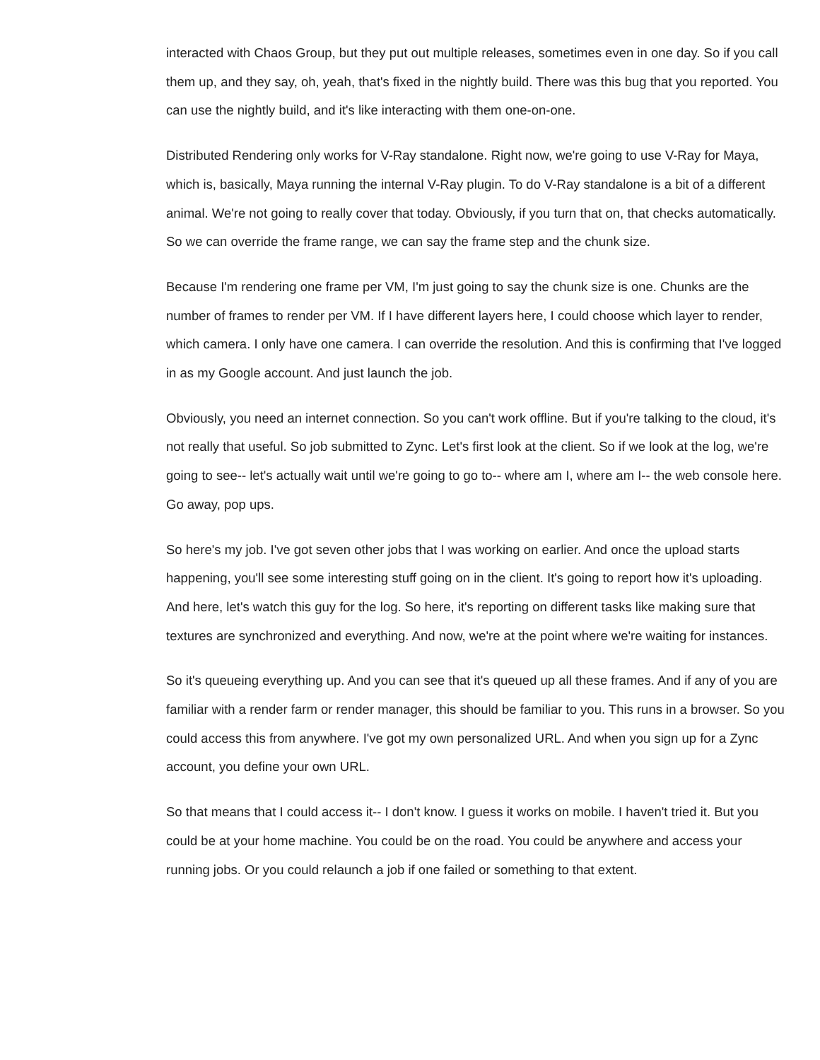interacted with Chaos Group, but they put out multiple releases, sometimes even in one day. So if you call them up, and they say, oh, yeah, that's fixed in the nightly build. There was this bug that you reported. You can use the nightly build, and it's like interacting with them one-on-one.
Distributed Rendering only works for V-Ray standalone. Right now, we're going to use V-Ray for Maya, which is, basically, Maya running the internal V-Ray plugin. To do V-Ray standalone is a bit of a different animal. We're not going to really cover that today. Obviously, if you turn that on, that checks automatically. So we can override the frame range, we can say the frame step and the chunk size.
Because I'm rendering one frame per VM, I'm just going to say the chunk size is one. Chunks are the number of frames to render per VM. If I have different layers here, I could choose which layer to render, which camera. I only have one camera. I can override the resolution. And this is confirming that I've logged in as my Google account. And just launch the job.
Obviously, you need an internet connection. So you can't work offline. But if you're talking to the cloud, it's not really that useful. So job submitted to Zync. Let's first look at the client. So if we look at the log, we're going to see-- let's actually wait until we're going to go to-- where am I, where am I-- the web console here. Go away, pop ups.
So here's my job. I've got seven other jobs that I was working on earlier. And once the upload starts happening, you'll see some interesting stuff going on in the client. It's going to report how it's uploading. And here, let's watch this guy for the log. So here, it's reporting on different tasks like making sure that textures are synchronized and everything. And now, we're at the point where we're waiting for instances.
So it's queueing everything up. And you can see that it's queued up all these frames. And if any of you are familiar with a render farm or render manager, this should be familiar to you. This runs in a browser. So you could access this from anywhere. I've got my own personalized URL. And when you sign up for a Zync account, you define your own URL.
So that means that I could access it-- I don't know. I guess it works on mobile. I haven't tried it. But you could be at your home machine. You could be on the road. You could be anywhere and access your running jobs. Or you could relaunch a job if one failed or something to that extent.